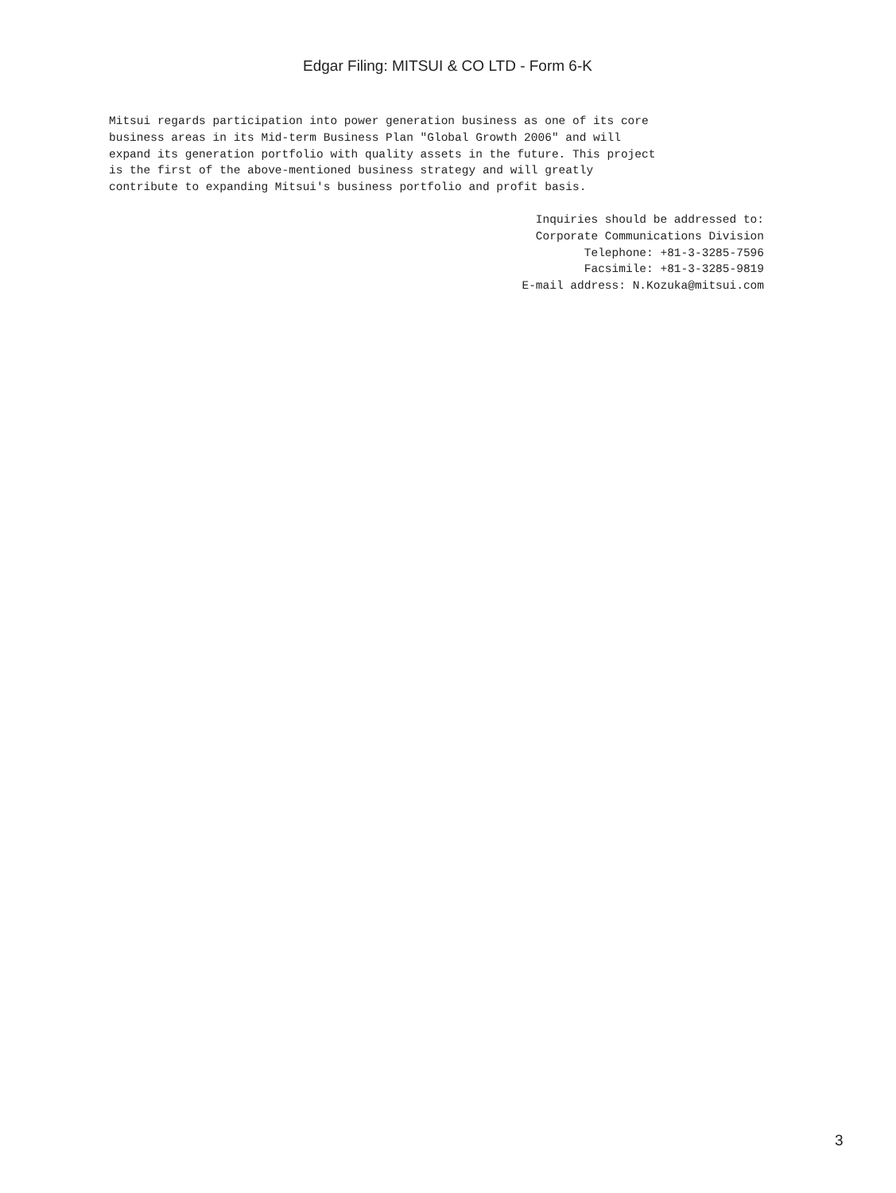Edgar Filing: MITSUI & CO LTD - Form 6-K
Mitsui regards participation into power generation business as one of its core
business areas in its Mid-term Business Plan "Global Growth 2006" and will
expand its generation portfolio with quality assets in the future. This project
is the first of the above-mentioned business strategy and will greatly
contribute to expanding Mitsui's business portfolio and profit basis.
Inquiries should be addressed to:
Corporate Communications Division
Telephone: +81-3-3285-7596
Facsimile: +81-3-3285-9819
E-mail address: N.Kozuka@mitsui.com
3